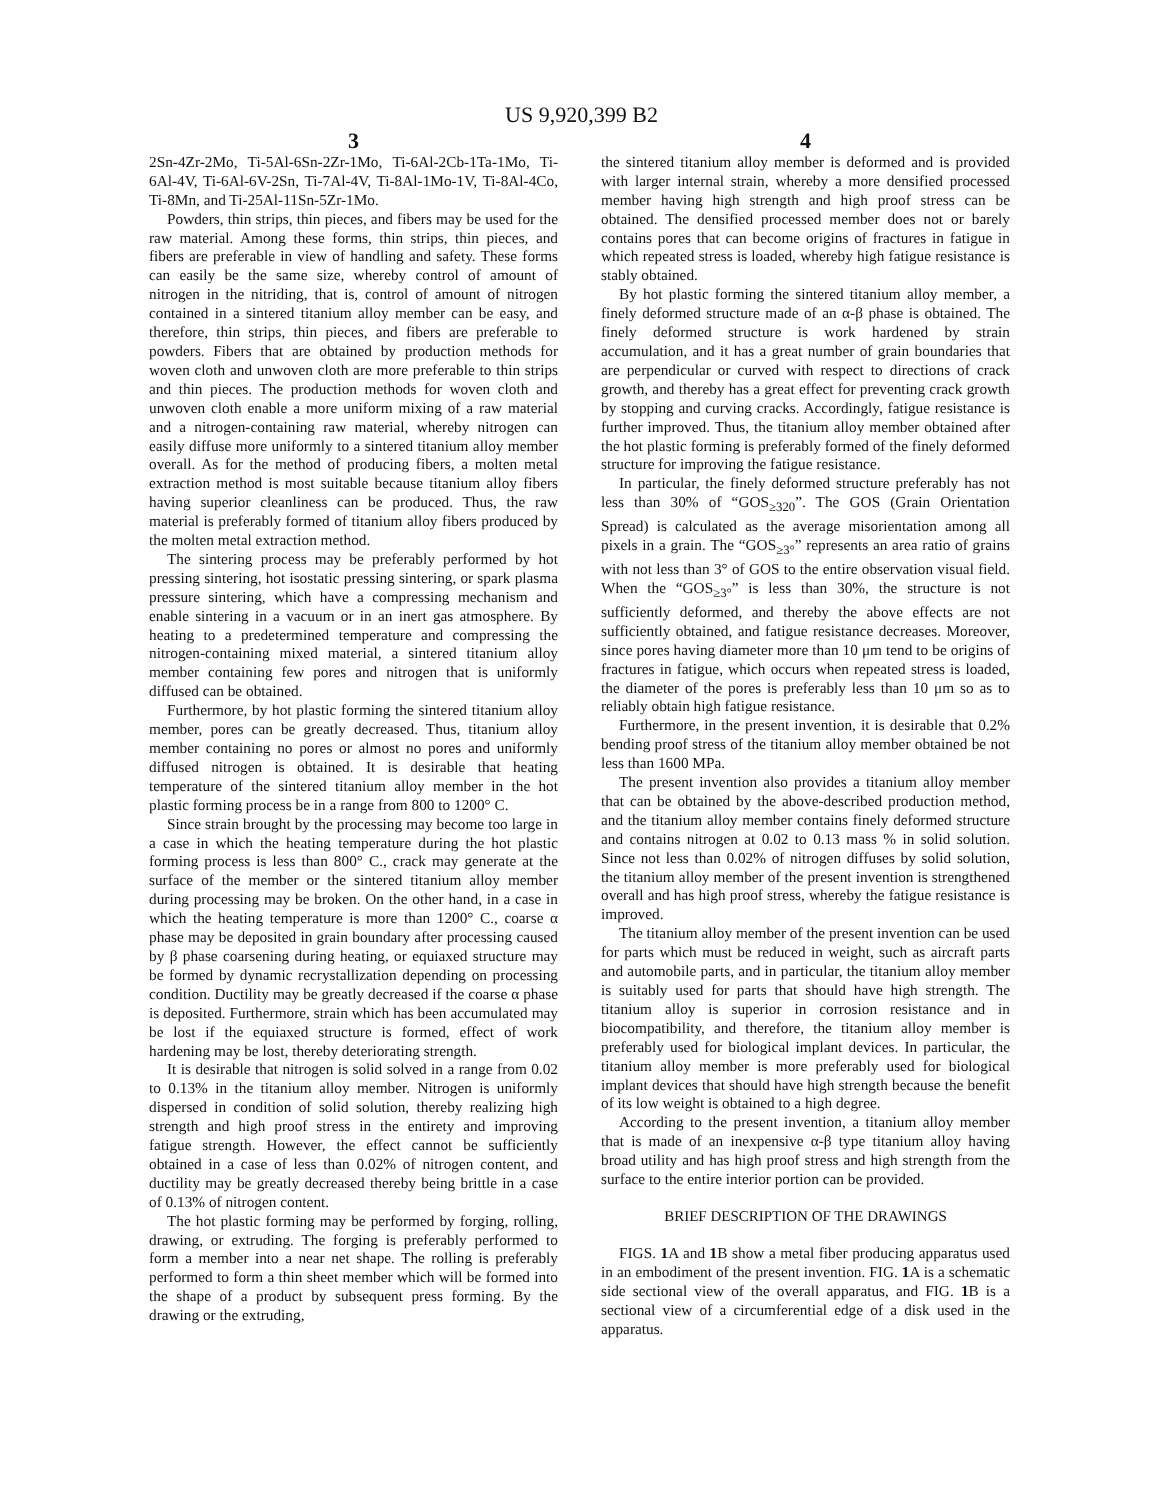US 9,920,399 B2
3
2Sn-4Zr-2Mo, Ti-5Al-6Sn-2Zr-1Mo, Ti-6Al-2Cb-1Ta-1Mo, Ti-6Al-4V, Ti-6Al-6V-2Sn, Ti-7Al-4V, Ti-8Al-1Mo-1V, Ti-8Al-4Co, Ti-8Mn, and Ti-25Al-11Sn-5Zr-1Mo.
Powders, thin strips, thin pieces, and fibers may be used for the raw material. Among these forms, thin strips, thin pieces, and fibers are preferable in view of handling and safety. These forms can easily be the same size, whereby control of amount of nitrogen in the nitriding, that is, control of amount of nitrogen contained in a sintered titanium alloy member can be easy, and therefore, thin strips, thin pieces, and fibers are preferable to powders. Fibers that are obtained by production methods for woven cloth and unwoven cloth are more preferable to thin strips and thin pieces. The production methods for woven cloth and unwoven cloth enable a more uniform mixing of a raw material and a nitrogen-containing raw material, whereby nitrogen can easily diffuse more uniformly to a sintered titanium alloy member overall. As for the method of producing fibers, a molten metal extraction method is most suitable because titanium alloy fibers having superior cleanliness can be produced. Thus, the raw material is preferably formed of titanium alloy fibers produced by the molten metal extraction method.
The sintering process may be preferably performed by hot pressing sintering, hot isostatic pressing sintering, or spark plasma pressure sintering, which have a compressing mechanism and enable sintering in a vacuum or in an inert gas atmosphere. By heating to a predetermined temperature and compressing the nitrogen-containing mixed material, a sintered titanium alloy member containing few pores and nitrogen that is uniformly diffused can be obtained.
Furthermore, by hot plastic forming the sintered titanium alloy member, pores can be greatly decreased. Thus, titanium alloy member containing no pores or almost no pores and uniformly diffused nitrogen is obtained. It is desirable that heating temperature of the sintered titanium alloy member in the hot plastic forming process be in a range from 800 to 1200° C.
Since strain brought by the processing may become too large in a case in which the heating temperature during the hot plastic forming process is less than 800° C., crack may generate at the surface of the member or the sintered titanium alloy member during processing may be broken. On the other hand, in a case in which the heating temperature is more than 1200° C., coarse α phase may be deposited in grain boundary after processing caused by β phase coarsening during heating, or equiaxed structure may be formed by dynamic recrystallization depending on processing condition. Ductility may be greatly decreased if the coarse α phase is deposited. Furthermore, strain which has been accumulated may be lost if the equiaxed structure is formed, effect of work hardening may be lost, thereby deteriorating strength.
It is desirable that nitrogen is solid solved in a range from 0.02 to 0.13% in the titanium alloy member. Nitrogen is uniformly dispersed in condition of solid solution, thereby realizing high strength and high proof stress in the entirety and improving fatigue strength. However, the effect cannot be sufficiently obtained in a case of less than 0.02% of nitrogen content, and ductility may be greatly decreased thereby being brittle in a case of 0.13% of nitrogen content.
The hot plastic forming may be performed by forging, rolling, drawing, or extruding. The forging is preferably performed to form a member into a near net shape. The rolling is preferably performed to form a thin sheet member which will be formed into the shape of a product by subsequent press forming. By the drawing or the extruding,
4
the sintered titanium alloy member is deformed and is provided with larger internal strain, whereby a more densified processed member having high strength and high proof stress can be obtained. The densified processed member does not or barely contains pores that can become origins of fractures in fatigue in which repeated stress is loaded, whereby high fatigue resistance is stably obtained.
By hot plastic forming the sintered titanium alloy member, a finely deformed structure made of an α-β phase is obtained. The finely deformed structure is work hardened by strain accumulation, and it has a great number of grain boundaries that are perpendicular or curved with respect to directions of crack growth, and thereby has a great effect for preventing crack growth by stopping and curving cracks. Accordingly, fatigue resistance is further improved. Thus, the titanium alloy member obtained after the hot plastic forming is preferably formed of the finely deformed structure for improving the fatigue resistance.
In particular, the finely deformed structure preferably has not less than 30% of “GOS<sub>≥320</sub>”. The GOS (Grain Orientation Spread) is calculated as the average misorientation among all pixels in a grain. The “GOS<sub>≥3°</sub>” represents an area ratio of grains with not less than 3° of GOS to the entire observation visual field. When the “GOS<sub>≥3°</sub>” is less than 30%, the structure is not sufficiently deformed, and thereby the above effects are not sufficiently obtained, and fatigue resistance decreases. Moreover, since pores having diameter more than 10 μm tend to be origins of fractures in fatigue, which occurs when repeated stress is loaded, the diameter of the pores is preferably less than 10 μm so as to reliably obtain high fatigue resistance.
Furthermore, in the present invention, it is desirable that 0.2% bending proof stress of the titanium alloy member obtained be not less than 1600 MPa.
The present invention also provides a titanium alloy member that can be obtained by the above-described production method, and the titanium alloy member contains finely deformed structure and contains nitrogen at 0.02 to 0.13 mass % in solid solution. Since not less than 0.02% of nitrogen diffuses by solid solution, the titanium alloy member of the present invention is strengthened overall and has high proof stress, whereby the fatigue resistance is improved.
The titanium alloy member of the present invention can be used for parts which must be reduced in weight, such as aircraft parts and automobile parts, and in particular, the titanium alloy member is suitably used for parts that should have high strength. The titanium alloy is superior in corrosion resistance and in biocompatibility, and therefore, the titanium alloy member is preferably used for biological implant devices. In particular, the titanium alloy member is more preferably used for biological implant devices that should have high strength because the benefit of its low weight is obtained to a high degree.
According to the present invention, a titanium alloy member that is made of an inexpensive α-β type titanium alloy having broad utility and has high proof stress and high strength from the surface to the entire interior portion can be provided.
BRIEF DESCRIPTION OF THE DRAWINGS
FIGS. 1 A and 1 B show a metal fiber producing apparatus used in an embodiment of the present invention. FIG. 1 A is a schematic side sectional view of the overall apparatus, and FIG. 1 B is a sectional view of a circumferential edge of a disk used in the apparatus.